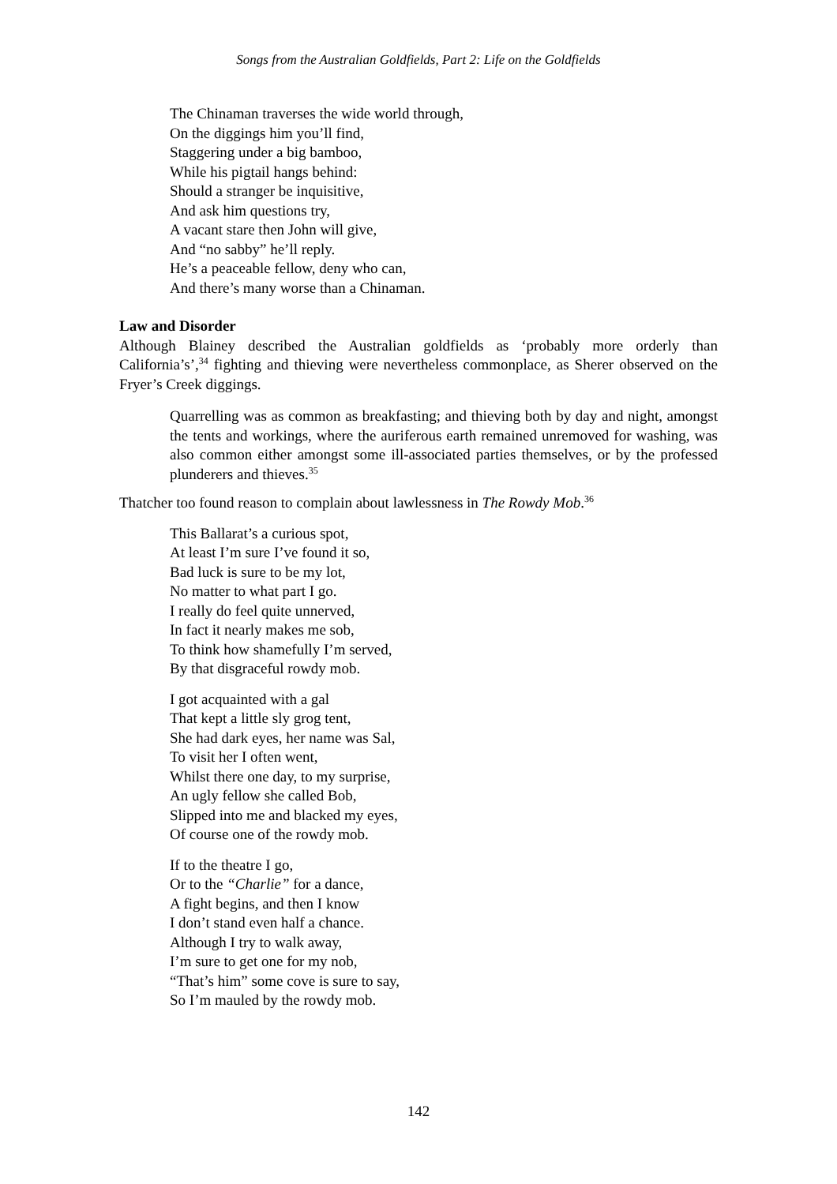Songs from the Australian Goldfields, Part 2: Life on the Goldfields
The Chinaman traverses the wide world through,
On the diggings him you’ll find,
Staggering under a big bamboo,
While his pigtail hangs behind:
Should a stranger be inquisitive,
And ask him questions try,
A vacant stare then John will give,
And “no sabby” he’ll reply.
He’s a peaceable fellow, deny who can,
And there’s many worse than a Chinaman.
Law and Disorder
Although Blainey described the Australian goldfields as ‘probably more orderly than California’s’,<sup>34</sup> fighting and thieving were nevertheless commonplace, as Sherer observed on the Fryer’s Creek diggings.
Quarrelling was as common as breakfasting; and thieving both by day and night, amongst the tents and workings, where the auriferous earth remained unremoved for washing, was also common either amongst some ill-associated parties themselves, or by the professed plunderers and thieves.<sup>35</sup>
Thatcher too found reason to complain about lawlessness in The Rowdy Mob.<sup>36</sup>
This Ballarat’s a curious spot,
At least I’m sure I’ve found it so,
Bad luck is sure to be my lot,
No matter to what part I go.
I really do feel quite unnerved,
In fact it nearly makes me sob,
To think how shamefully I’m served,
By that disgraceful rowdy mob.
I got acquainted with a gal
That kept a little sly grog tent,
She had dark eyes, her name was Sal,
To visit her I often went,
Whilst there one day, to my surprise,
An ugly fellow she called Bob,
Slipped into me and blacked my eyes,
Of course one of the rowdy mob.
If to the theatre I go,
Or to the “Charlie” for a dance,
A fight begins, and then I know
I don’t stand even half a chance.
Although I try to walk away,
I’m sure to get one for my nob,
“That’s him” some cove is sure to say,
So I’m mauled by the rowdy mob.
142